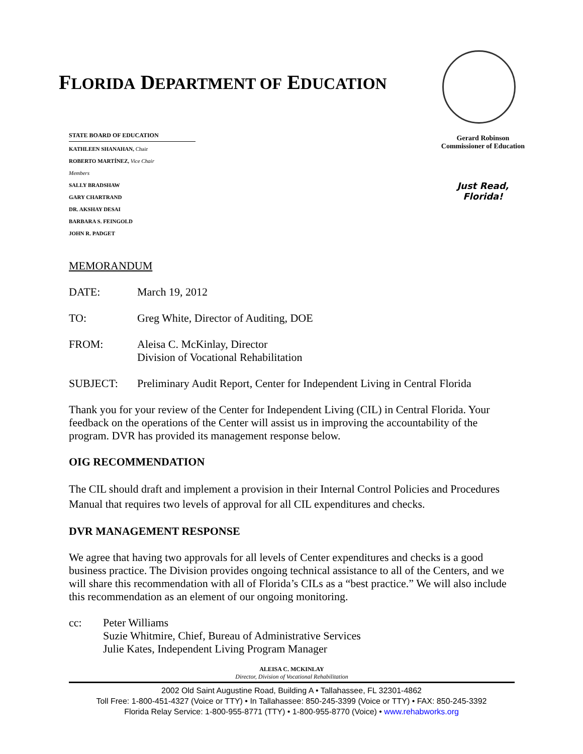FLORIDA DEPARTMENT OF EDUCATION
STATE BOARD OF EDUCATION
KATHLEEN SHANAHAN, Chair
ROBERTO MARTÍNEZ, Vice Chair
Members
SALLY BRADSHAW
GARY CHARTRAND
DR. AKSHAY DESAI
BARBARA S. FEINGOLD
JOHN R. PADGET
Gerard Robinson
Commissioner of Education
Just Read,
Florida!
MEMORANDUM
DATE: March 19, 2012
TO: Greg White, Director of Auditing, DOE
FROM: Aleisa C. McKinlay, Director
Division of Vocational Rehabilitation
SUBJECT: Preliminary Audit Report, Center for Independent Living in Central Florida
Thank you for your review of the Center for Independent Living (CIL) in Central Florida. Your feedback on the operations of the Center will assist us in improving the accountability of the program. DVR has provided its management response below.
OIG RECOMMENDATION
The CIL should draft and implement a provision in their Internal Control Policies and Procedures Manual that requires two levels of approval for all CIL expenditures and checks.
DVR MANAGEMENT RESPONSE
We agree that having two approvals for all levels of Center expenditures and checks is a good business practice. The Division provides ongoing technical assistance to all of the Centers, and we will share this recommendation with all of Florida’s CILs as a “best practice.” We will also include this recommendation as an element of our ongoing monitoring.
cc: Peter Williams
Suzie Whitmire, Chief, Bureau of Administrative Services
Julie Kates, Independent Living Program Manager
ALEISA C. MCKINLAY
Director, Division of Vocational Rehabilitation
2002 Old Saint Augustine Road, Building A • Tallahassee, FL 32301-4862
Toll Free: 1-800-451-4327 (Voice or TTY) • In Tallahassee: 850-245-3399 (Voice or TTY) • FAX: 850-245-3392
Florida Relay Service: 1-800-955-8771 (TTY) • 1-800-955-8770 (Voice) • www.rehabworks.org